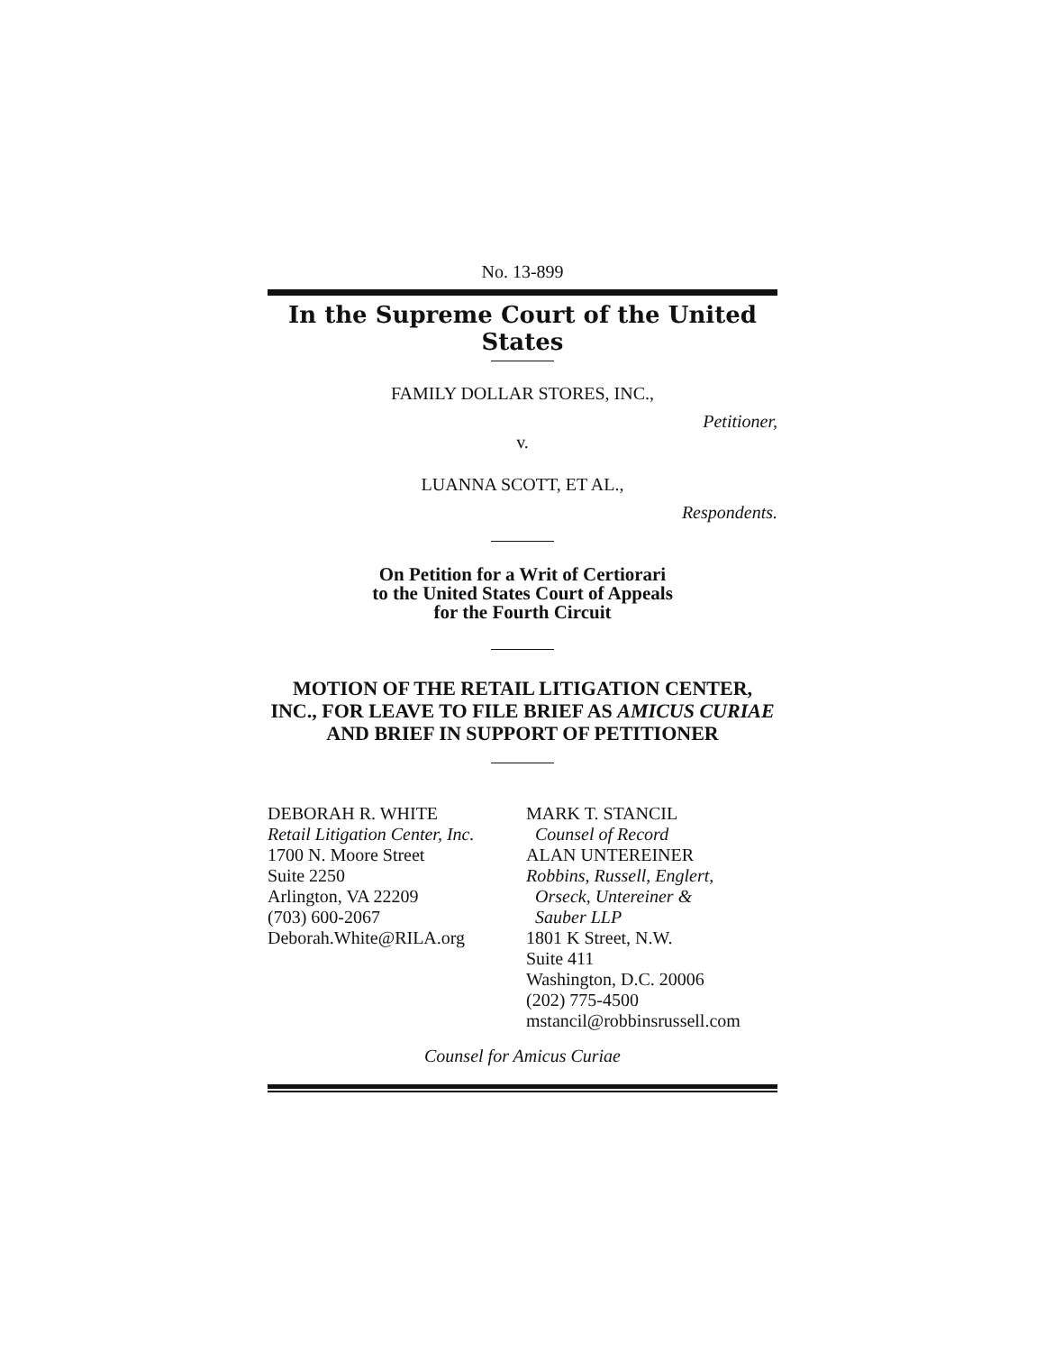No. 13-899
In the Supreme Court of the United States
FAMILY DOLLAR STORES, INC.,
Petitioner,
v.
LUANNA SCOTT, ET AL.,
Respondents.
On Petition for a Writ of Certiorari
to the United States Court of Appeals
for the Fourth Circuit
MOTION OF THE RETAIL LITIGATION CENTER, INC., FOR LEAVE TO FILE BRIEF AS AMICUS CURIAE AND BRIEF IN SUPPORT OF PETITIONER
DEBORAH R. WHITE
Retail Litigation Center, Inc.
1700 N. Moore Street
Suite 2250
Arlington, VA 22209
(703) 600-2067
Deborah.White@RILA.org
MARK T. STANCIL
Counsel of Record
ALAN UNTEREINER
Robbins, Russell, Englert,
Orseck, Untereiner &
Sauber LLP
1801 K Street, N.W.
Suite 411
Washington, D.C. 20006
(202) 775-4500
mstancil@robbinsrussell.com
Counsel for Amicus Curiae